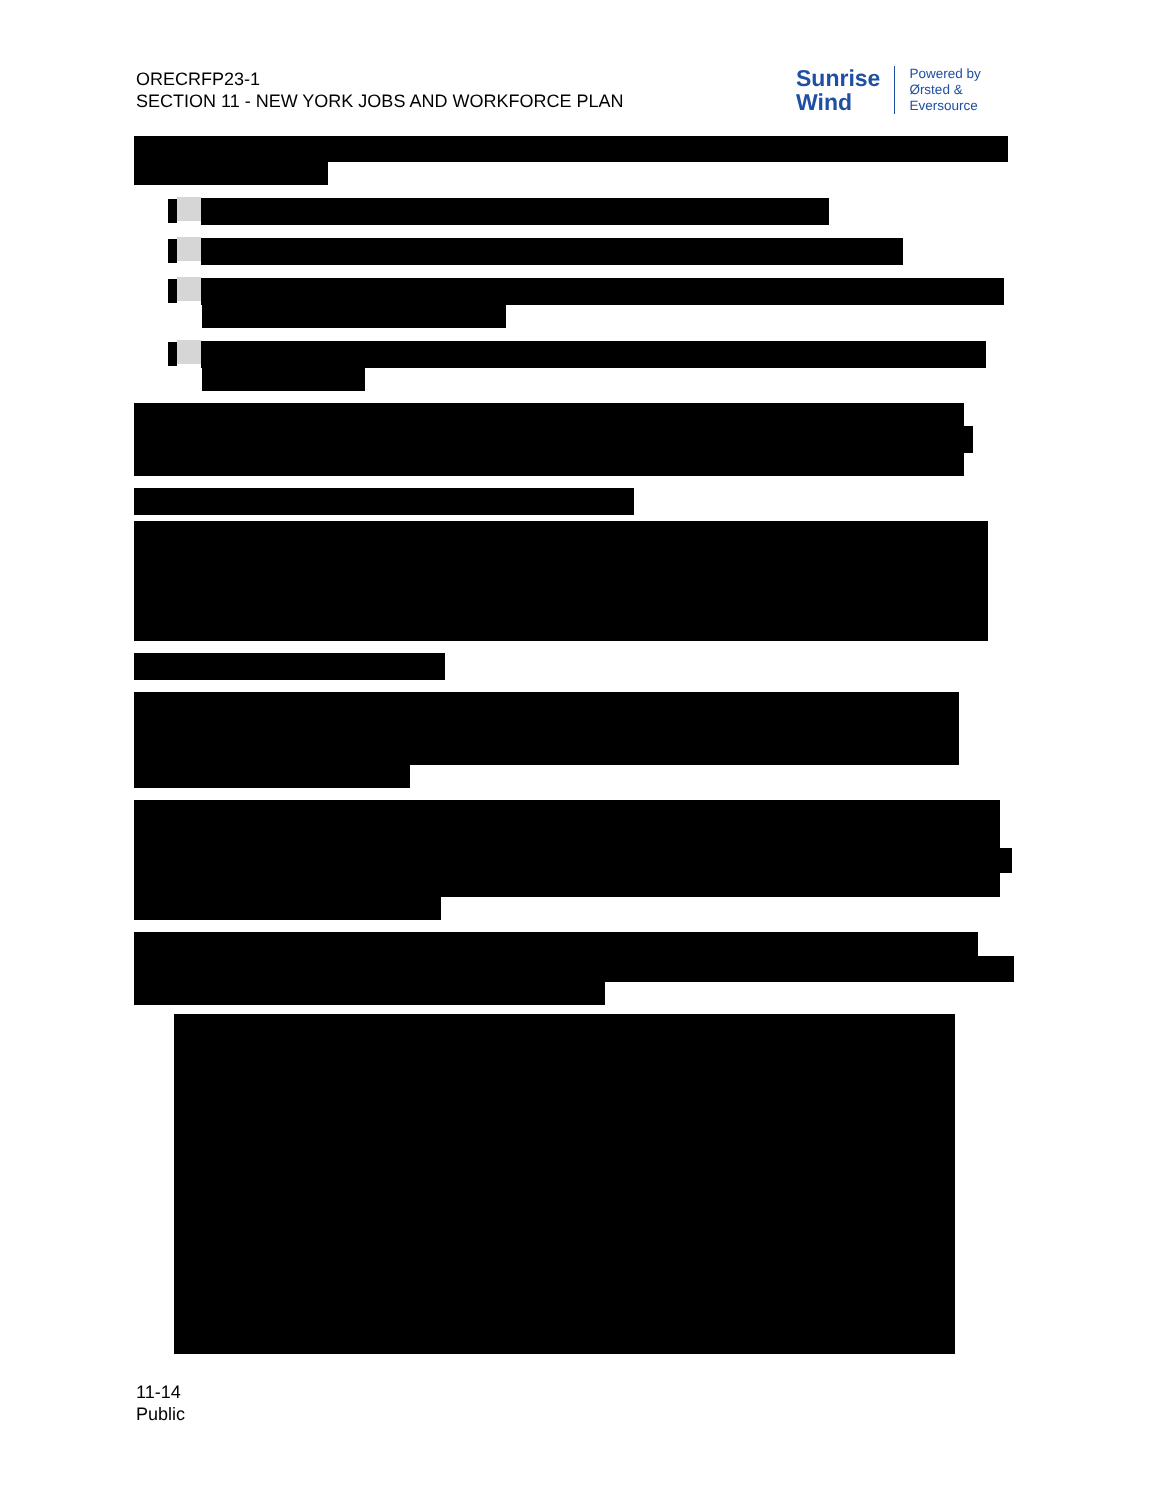ORECRFP23-1
SECTION 11 - NEW YORK JOBS AND WORKFORCE PLAN
Sunrise
Wind
Powered by
Ørsted &
Eversource
11-14
Public